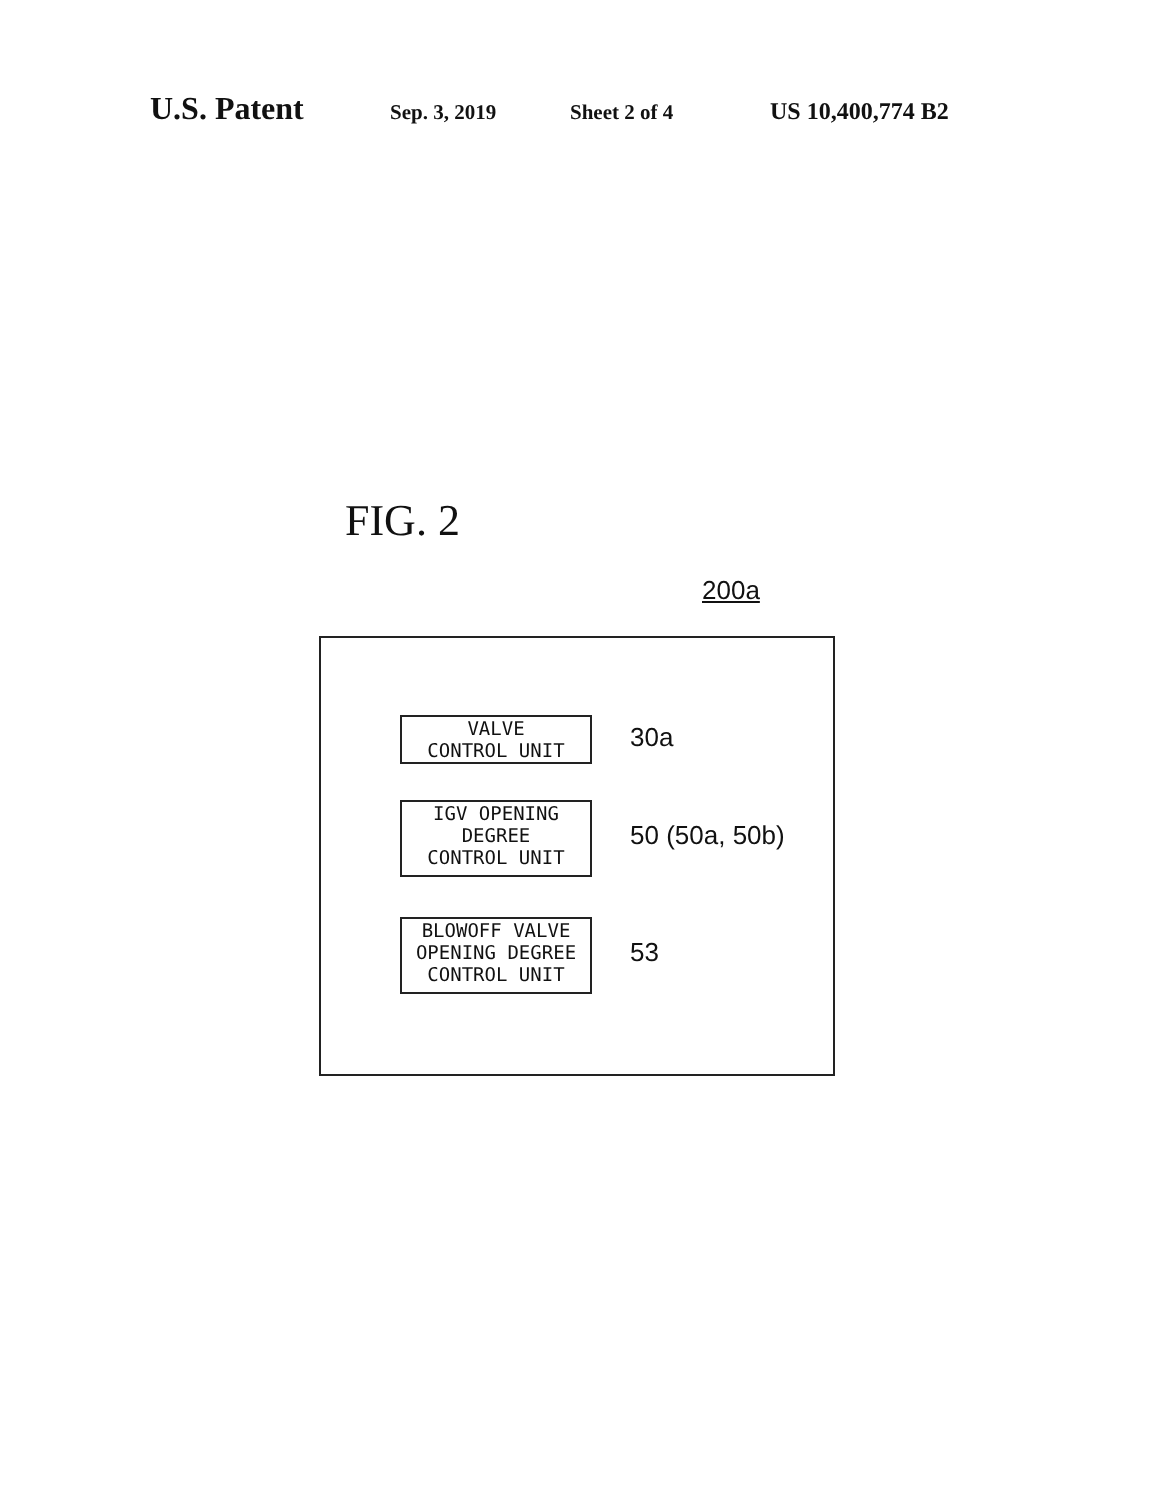U.S. Patent Sep. 3, 2019 Sheet 2 of 4 US 10,400,774 B2
FIG. 2
200a
VALVE
CONTROL UNIT
30a
IGV OPENING
DEGREE
CONTROL UNIT
50 (50a, 50b)
BLOWOFF VALVE
OPENING DEGREE
CONTROL UNIT
53